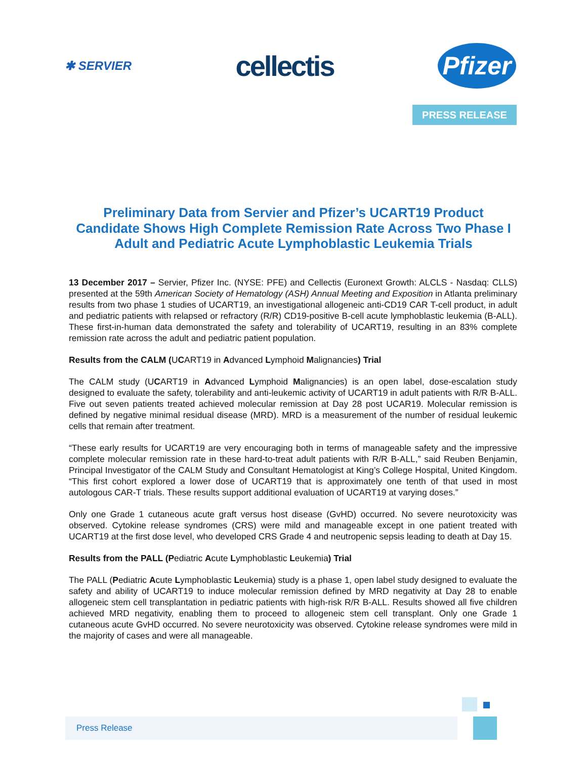✱ SERVIER
cellectis
Pfizer
PRESS RELEASE
Preliminary Data from Servier and Pfizer’s UCART19 Product Candidate Shows High Complete Remission Rate Across Two Phase I Adult and Pediatric Acute Lymphoblastic Leukemia Trials
13 December 2017 – Servier, Pfizer Inc. (NYSE: PFE) and Cellectis (Euronext Growth: ALCLS - Nasdaq: CLLS) presented at the 59th American Society of Hematology (ASH) Annual Meeting and Exposition in Atlanta preliminary results from two phase 1 studies of UCART19, an investigational allogeneic anti-CD19 CAR T-cell product, in adult and pediatric patients with relapsed or refractory (R/R) CD19-positive B-cell acute lymphoblastic leukemia (B-ALL). These first-in-human data demonstrated the safety and tolerability of UCART19, resulting in an 83% complete remission rate across the adult and pediatric patient population.
Results from the CALM (UCART19 in Advanced Lymphoid Malignancies) Trial
The CALM study (UCART19 in Advanced Lymphoid Malignancies) is an open label, dose-escalation study designed to evaluate the safety, tolerability and anti-leukemic activity of UCART19 in adult patients with R/R B-ALL. Five out seven patients treated achieved molecular remission at Day 28 post UCAR19. Molecular remission is defined by negative minimal residual disease (MRD). MRD is a measurement of the number of residual leukemic cells that remain after treatment.
“These early results for UCART19 are very encouraging both in terms of manageable safety and the impressive complete molecular remission rate in these hard-to-treat adult patients with R/R B-ALL,” said Reuben Benjamin, Principal Investigator of the CALM Study and Consultant Hematologist at King’s College Hospital, United Kingdom. “This first cohort explored a lower dose of UCART19 that is approximately one tenth of that used in most autologous CAR-T trials. These results support additional evaluation of UCART19 at varying doses.”
Only one Grade 1 cutaneous acute graft versus host disease (GvHD) occurred. No severe neurotoxicity was observed. Cytokine release syndromes (CRS) were mild and manageable except in one patient treated with UCART19 at the first dose level, who developed CRS Grade 4 and neutropenic sepsis leading to death at Day 15.
Results from the PALL (Pediatric Acute Lymphoblastic Leukemia) Trial
The PALL (Pediatric Acute Lymphoblastic Leukemia) study is a phase 1, open label study designed to evaluate the safety and ability of UCART19 to induce molecular remission defined by MRD negativity at Day 28 to enable allogeneic stem cell transplantation in pediatric patients with high-risk R/R B-ALL. Results showed all five children achieved MRD negativity, enabling them to proceed to allogeneic stem cell transplant. Only one Grade 1 cutaneous acute GvHD occurred. No severe neurotoxicity was observed. Cytokine release syndromes were mild in the majority of cases and were all manageable.
Press Release